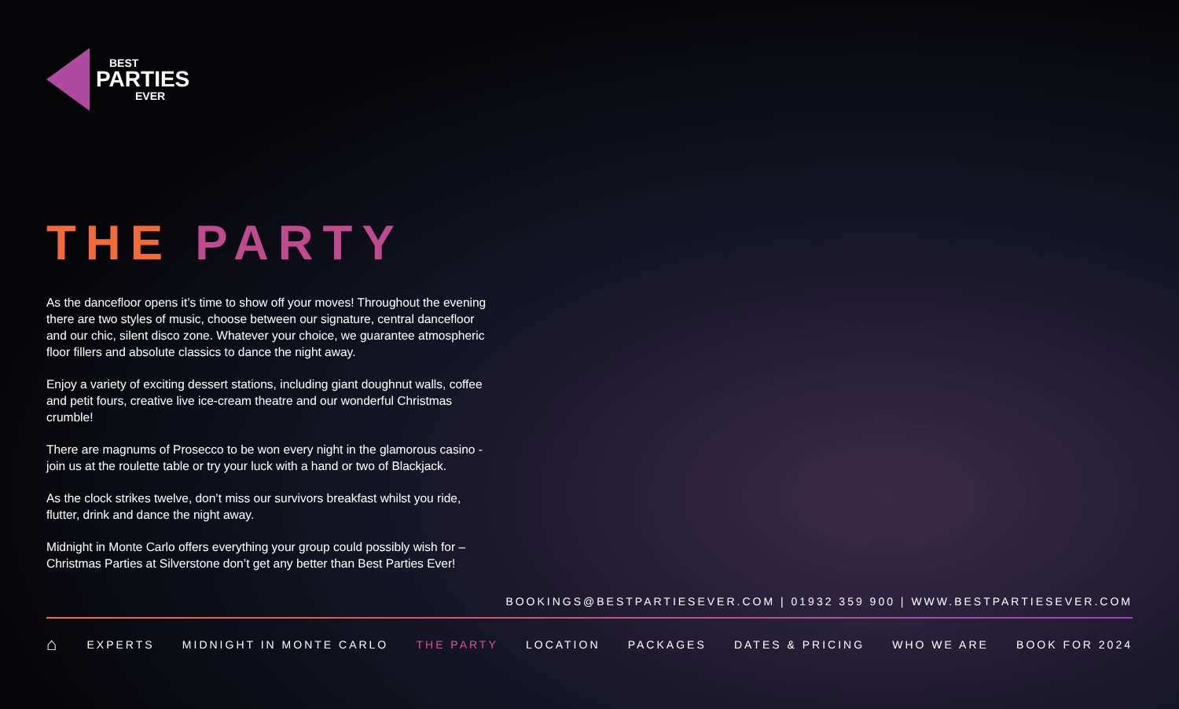BEST
PARTIES
EVER
THE PARTY
As the dancefloor opens it’s time to show off your moves! Throughout the evening there are two styles of music, choose between our signature, central dancefloor and our chic, silent disco zone. Whatever your choice, we guarantee atmospheric floor fillers and absolute classics to dance the night away.
Enjoy a variety of exciting dessert stations, including giant doughnut walls, coffee and petit fours, creative live ice-cream theatre and our wonderful Christmas crumble!
There are magnums of Prosecco to be won every night in the glamorous casino - join us at the roulette table or try your luck with a hand or two of Blackjack.
As the clock strikes twelve, don’t miss our survivors breakfast whilst you ride, flutter, drink and dance the night away.
Midnight in Monte Carlo offers everything your group could possibly wish for – Christmas Parties at Silverstone don’t get any better than Best Parties Ever!
BOOKINGS@BESTPARTIESEVER.COM | 01932 359 900 | WWW.BESTPARTIESEVER.COM
⌂ EXPERTS MIDNIGHT IN MONTE CARLO THE PARTY LOCATION PACKAGES DATES & PRICING WHO WE ARE BOOK FOR 2024